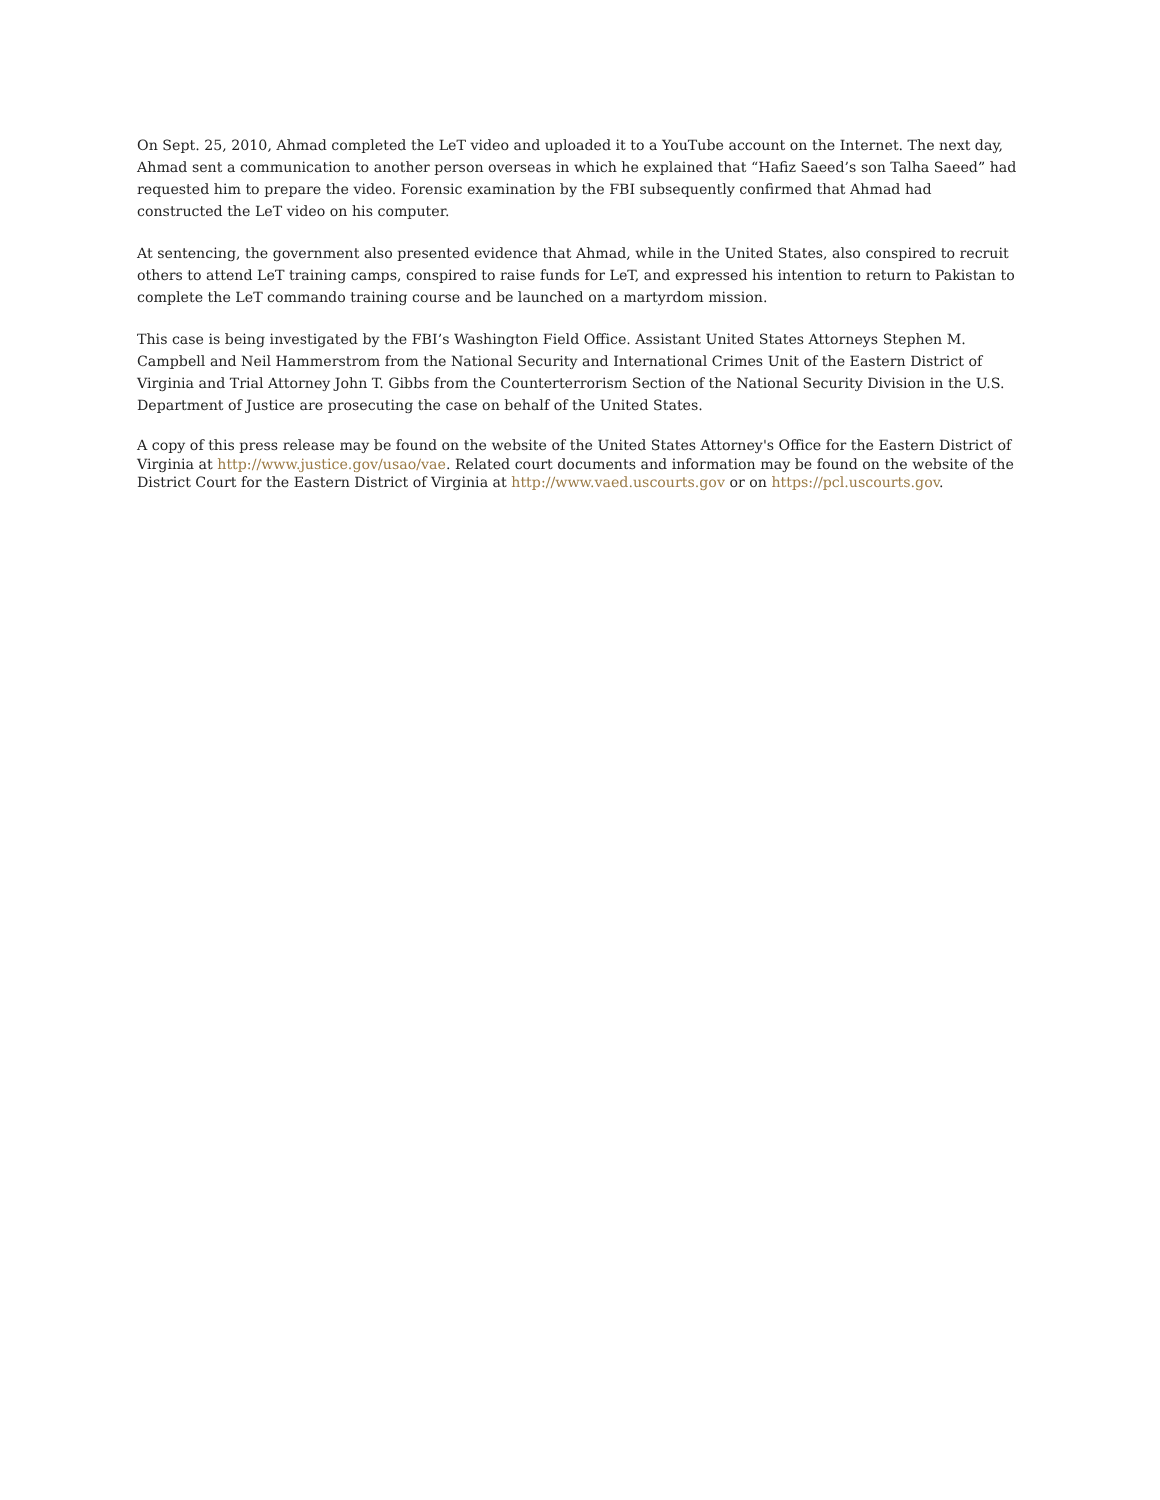On Sept. 25, 2010, Ahmad completed the LeT video and uploaded it to a YouTube account on the Internet. The next day, Ahmad sent a communication to another person overseas in which he explained that “Hafiz Saeed’s son Talha Saeed” had requested him to prepare the video. Forensic examination by the FBI subsequently confirmed that Ahmad had constructed the LeT video on his computer.
At sentencing, the government also presented evidence that Ahmad, while in the United States, also conspired to recruit others to attend LeT training camps, conspired to raise funds for LeT, and expressed his intention to return to Pakistan to complete the LeT commando training course and be launched on a martyrdom mission.
This case is being investigated by the FBI’s Washington Field Office. Assistant United States Attorneys Stephen M. Campbell and Neil Hammerstrom from the National Security and International Crimes Unit of the Eastern District of Virginia and Trial Attorney John T. Gibbs from the Counterterrorism Section of the National Security Division in the U.S. Department of Justice are prosecuting the case on behalf of the United States.
A copy of this press release may be found on the website of the United States Attorney's Office for the Eastern District of Virginia at http://www.justice.gov/usao/vae. Related court documents and information may be found on the website of the District Court for the Eastern District of Virginia at http://www.vaed.uscourts.gov or on https://pcl.uscourts.gov.